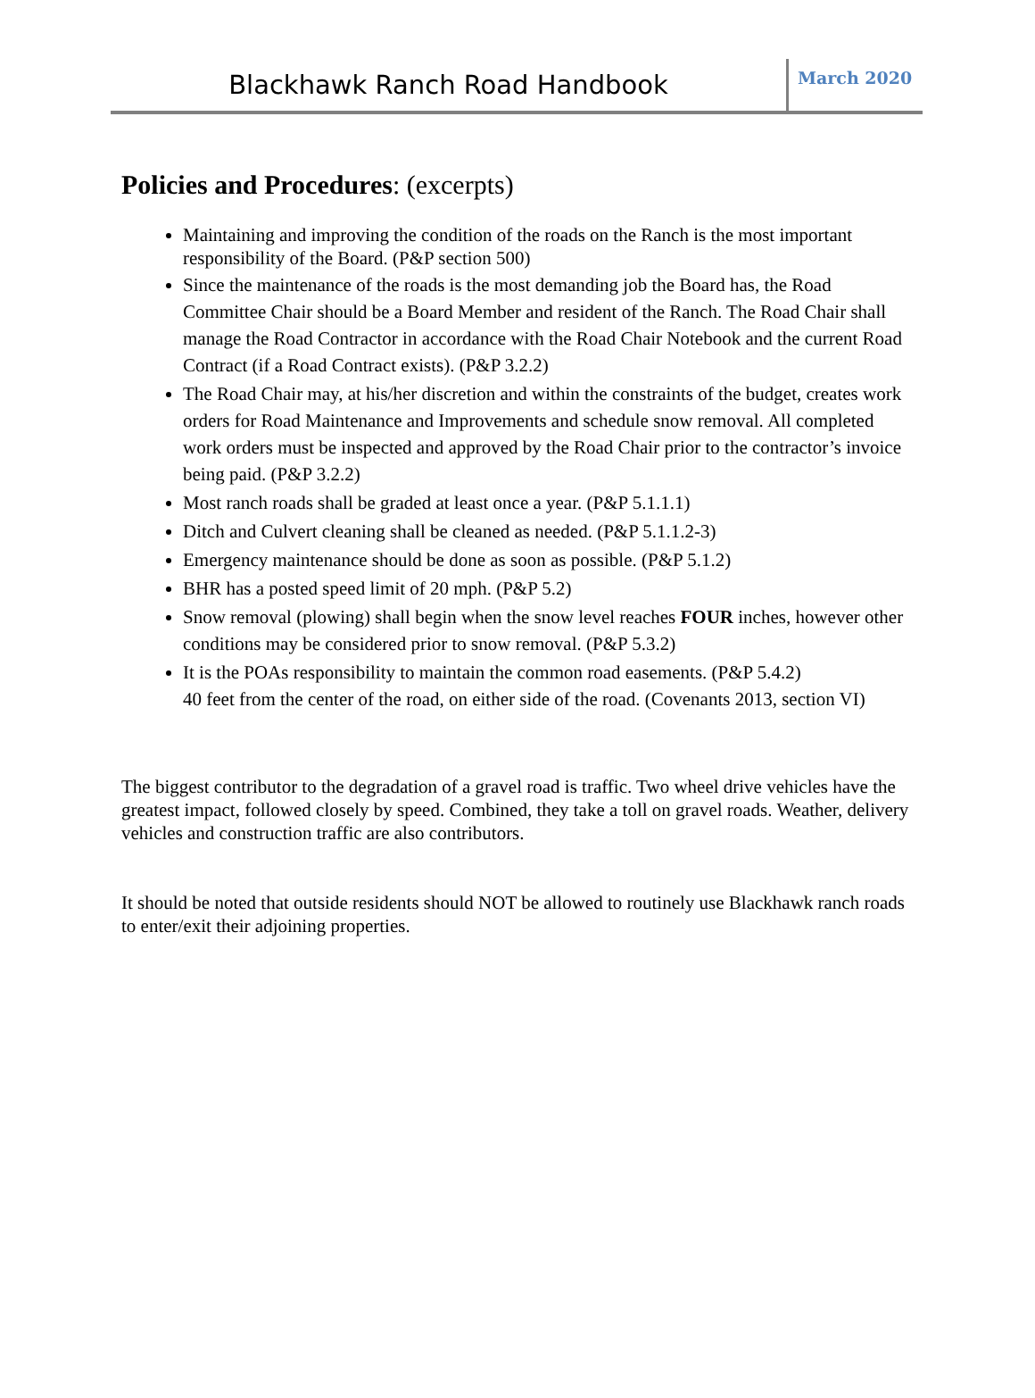Blackhawk Ranch Road Handbook
March 2020
Policies and Procedures: (excerpts)
Maintaining and improving the condition of the roads on the Ranch is the most important responsibility of the Board. (P&P section 500)
Since the maintenance of the roads is the most demanding job the Board has, the Road Committee Chair should be a Board Member and resident of the Ranch. The Road Chair shall manage the Road Contractor in accordance with the Road Chair Notebook and the current Road Contract (if a Road Contract exists). (P&P 3.2.2)
The Road Chair may, at his/her discretion and within the constraints of the budget, creates work orders for Road Maintenance and Improvements and schedule snow removal. All completed work orders must be inspected and approved by the Road Chair prior to the contractor’s invoice being paid. (P&P 3.2.2)
Most ranch roads shall be graded at least once a year. (P&P 5.1.1.1)
Ditch and Culvert cleaning shall be cleaned as needed. (P&P 5.1.1.2-3)
Emergency maintenance should be done as soon as possible. (P&P 5.1.2)
BHR has a posted speed limit of 20 mph. (P&P 5.2)
Snow removal (plowing) shall begin when the snow level reaches FOUR inches, however other conditions may be considered prior to snow removal. (P&P 5.3.2)
It is the POAs responsibility to maintain the common road easements. (P&P 5.4.2)
40 feet from the center of the road, on either side of the road. (Covenants 2013, section VI)
The biggest contributor to the degradation of a gravel road is traffic. Two wheel drive vehicles have the greatest impact, followed closely by speed. Combined, they take a toll on gravel roads. Weather, delivery vehicles and construction traffic are also contributors.
It should be noted that outside residents should NOT be allowed to routinely use Blackhawk ranch roads to enter/exit their adjoining properties.